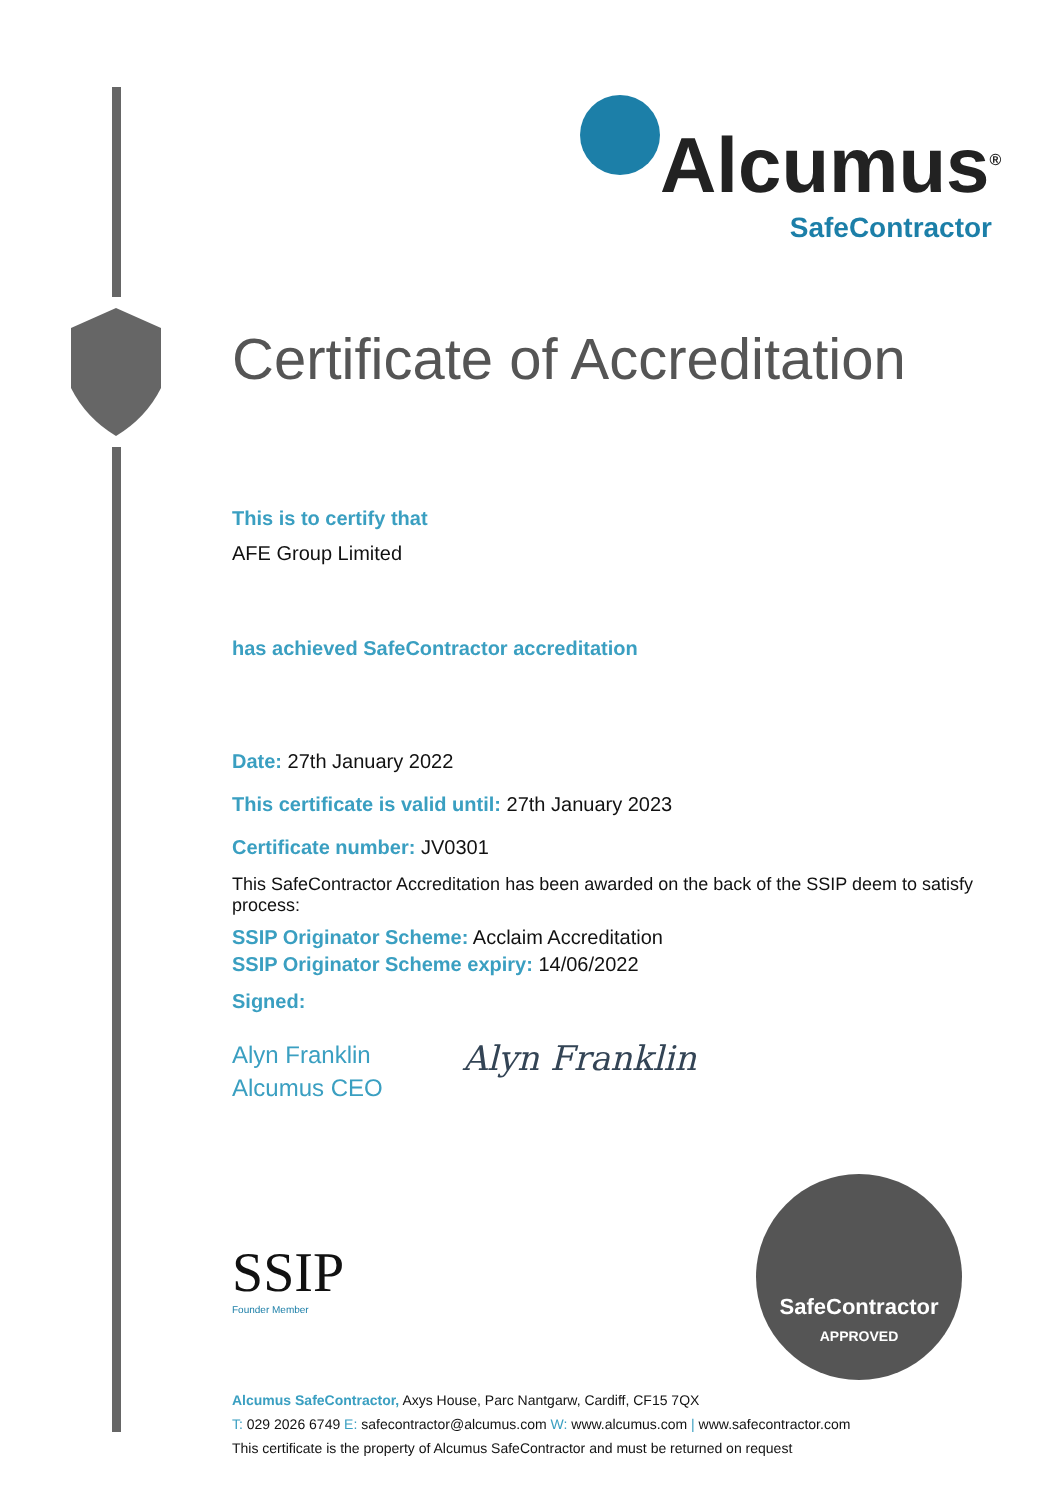Alcumus<sup>®</sup>
SafeContractor
Certificate of Accreditation
This is to certify that
AFE Group Limited
has achieved SafeContractor accreditation
Date: 27th January 2022
This certificate is valid until: 27th January 2023
Certificate number: JV0301
This SafeContractor Accreditation has been awarded on the back of the SSIP deem to satisfy process:
SSIP Originator Scheme: Acclaim Accreditation
SSIP Originator Scheme expiry: 14/06/2022
Signed:
Alyn Franklin
Alcumus CEO
Alyn Franklin
SSIP
Founder Member
SafeContractor
APPROVED
Alcumus SafeContractor, Axys House, Parc Nantgarw, Cardiff, CF15 7QX
T: 029 2026 6749 E: safecontractor@alcumus.com W: www.alcumus.com | www.safecontractor.com
This certificate is the property of Alcumus SafeContractor and must be returned on request